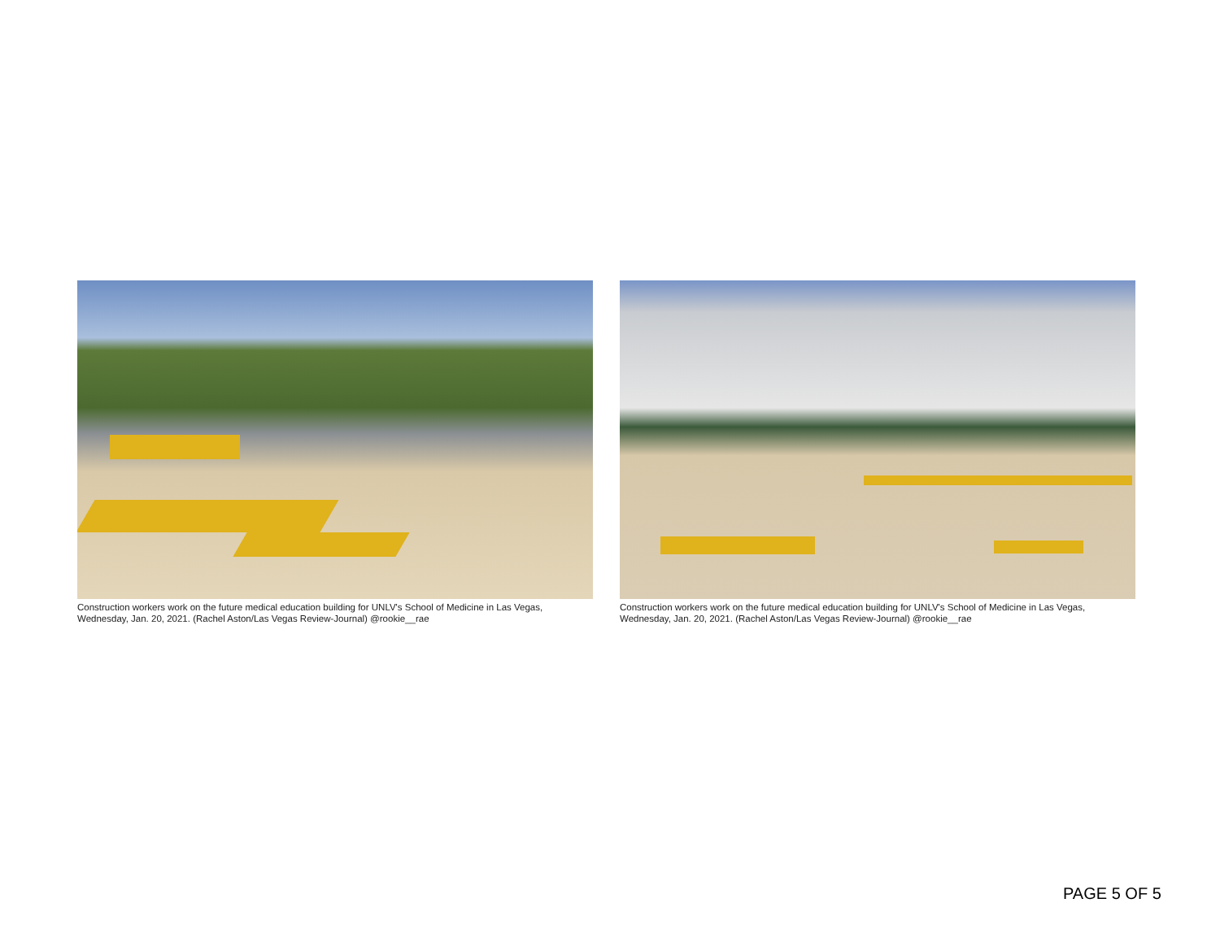Construction workers work on the future medical education building for UNLV's School of Medicine in Las Vegas, Wednesday, Jan. 20, 2021. (Rachel Aston/Las Vegas Review-Journal) @rookie__rae
Construction workers work on the future medical education building for UNLV's School of Medicine in Las Vegas, Wednesday, Jan. 20, 2021. (Rachel Aston/Las Vegas Review-Journal) @rookie__rae
PAGE 5 OF 5